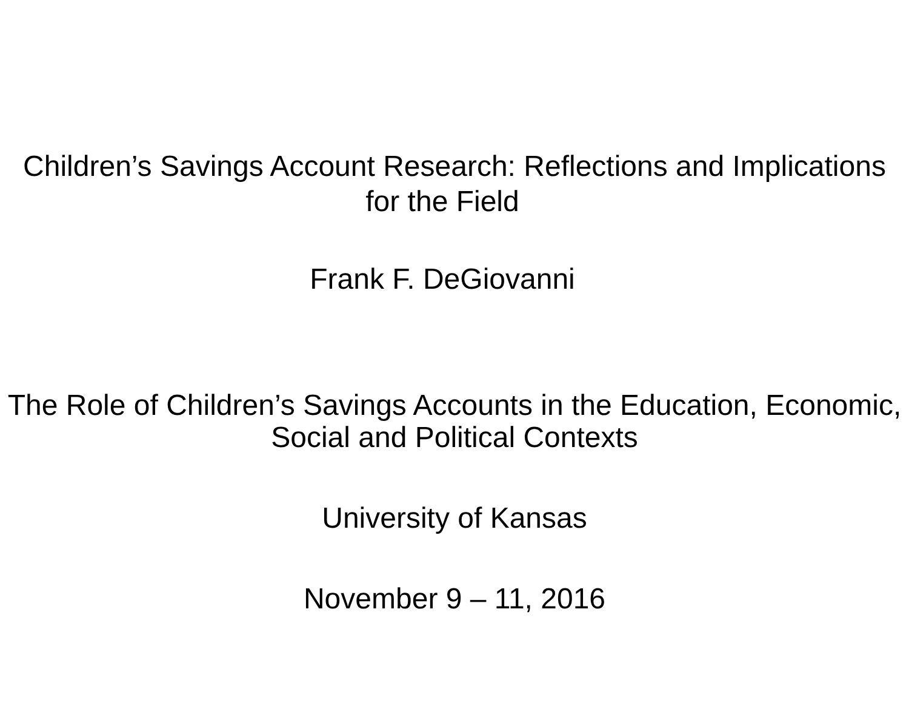Children’s Savings Account Research: Reflections and Implications
for the Field
Frank F. DeGiovanni
The Role of Children’s Savings Accounts in the Education, Economic,
Social and Political Contexts
University of Kansas
November 9 – 11, 2016